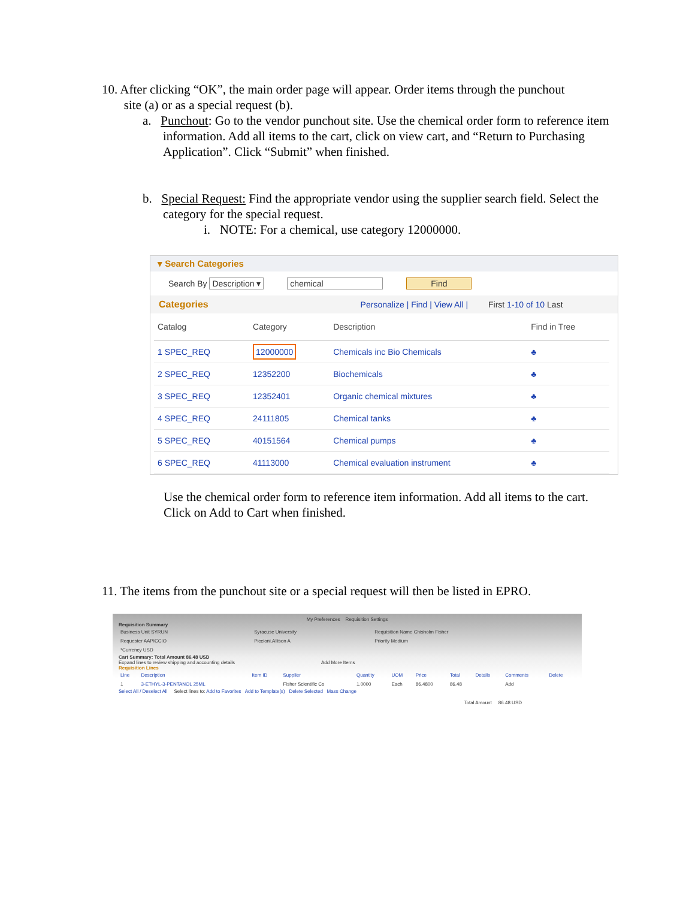10. After clicking “OK”, the main order page will appear. Order items through the punchout
site (a) or as a special request (b).
a. Punchout: Go to the vendor punchout site. Use the chemical order form to reference item information. Add all items to the cart, click on view cart, and “Return to Purchasing Application”. Click “Submit” when finished.
b. Special Request: Find the appropriate vendor using the supplier search field. Select the category for the special request.
i. NOTE: For a chemical, use category 12000000.
▾ Search Categories
Search By Description ▾ chemical Find
Categories Personalize | Find | View All | First 1-10 of 10 Last
| Catalog | Category | Description | Find in Tree |
| --- | --- | --- | --- |
| 1 SPEC_REQ | 12000000 | Chemicals inc Bio Chemicals | ♣ |
| 2 SPEC_REQ | 12352200 | Biochemicals | ♣ |
| 3 SPEC_REQ | 12352401 | Organic chemical mixtures | ♣ |
| 4 SPEC_REQ | 24111805 | Chemical tanks | ♣ |
| 5 SPEC_REQ | 40151564 | Chemical pumps | ♣ |
| 6 SPEC_REQ | 41113000 | Chemical evaluation instrument | ♣ |
Use the chemical order form to reference item information. Add all items to the cart. Click on Add to Cart when finished.
11. The items from the punchout site or a special request will then be listed in EPRO.
My Preferences Requisition Settings
Requisition Summary
| Business Unit SYRUN | Syracuse University | Requisition Name Chisholm Fisher |
| Requester AAPICCIO | Piccioni,Allison A | Priority Medium |
| *Currency USD | | |
Cart Summary: Total Amount 86.48 USD
Expand lines to review shipping and accounting details Add More Items
Requisition Lines
| Line | Description | Item ID | Supplier | Quantity | UOM | Price | Total | Details | Comments | Delete |
| --- | --- | --- | --- | --- | --- | --- | --- | --- | --- | --- |
| 1 | 3-ETHYL-3-PENTANOL 25ML | | Fisher Scientific Co | 1.0000 | Each | 86.4800 | 86.48 | | Add | |
Select All / Deselect All Select lines to: Add to Favorites Add to Template(s) Delete Selected Mass Change
Total Amount 86.48 USD